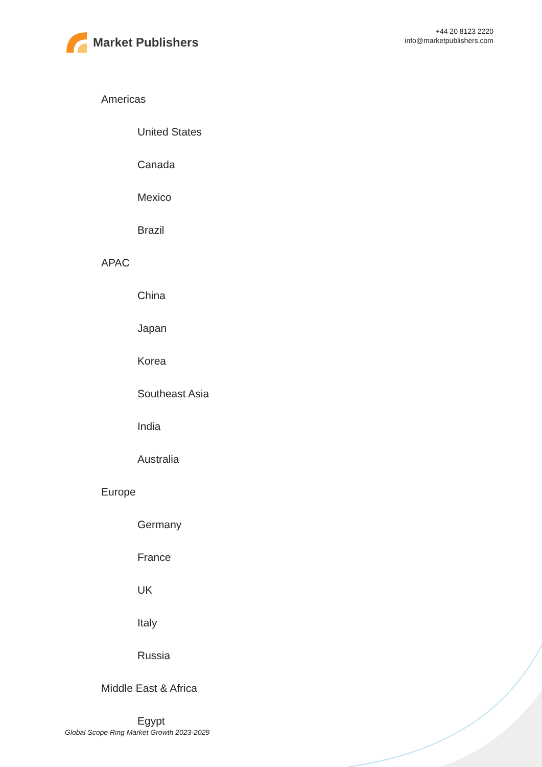Market Publishers
+44 20 8123 2220
info@marketpublishers.com
Americas
United States
Canada
Mexico
Brazil
APAC
China
Japan
Korea
Southeast Asia
India
Australia
Europe
Germany
France
UK
Italy
Russia
Middle East & Africa
Egypt
Global Scope Ring Market Growth 2023-2029